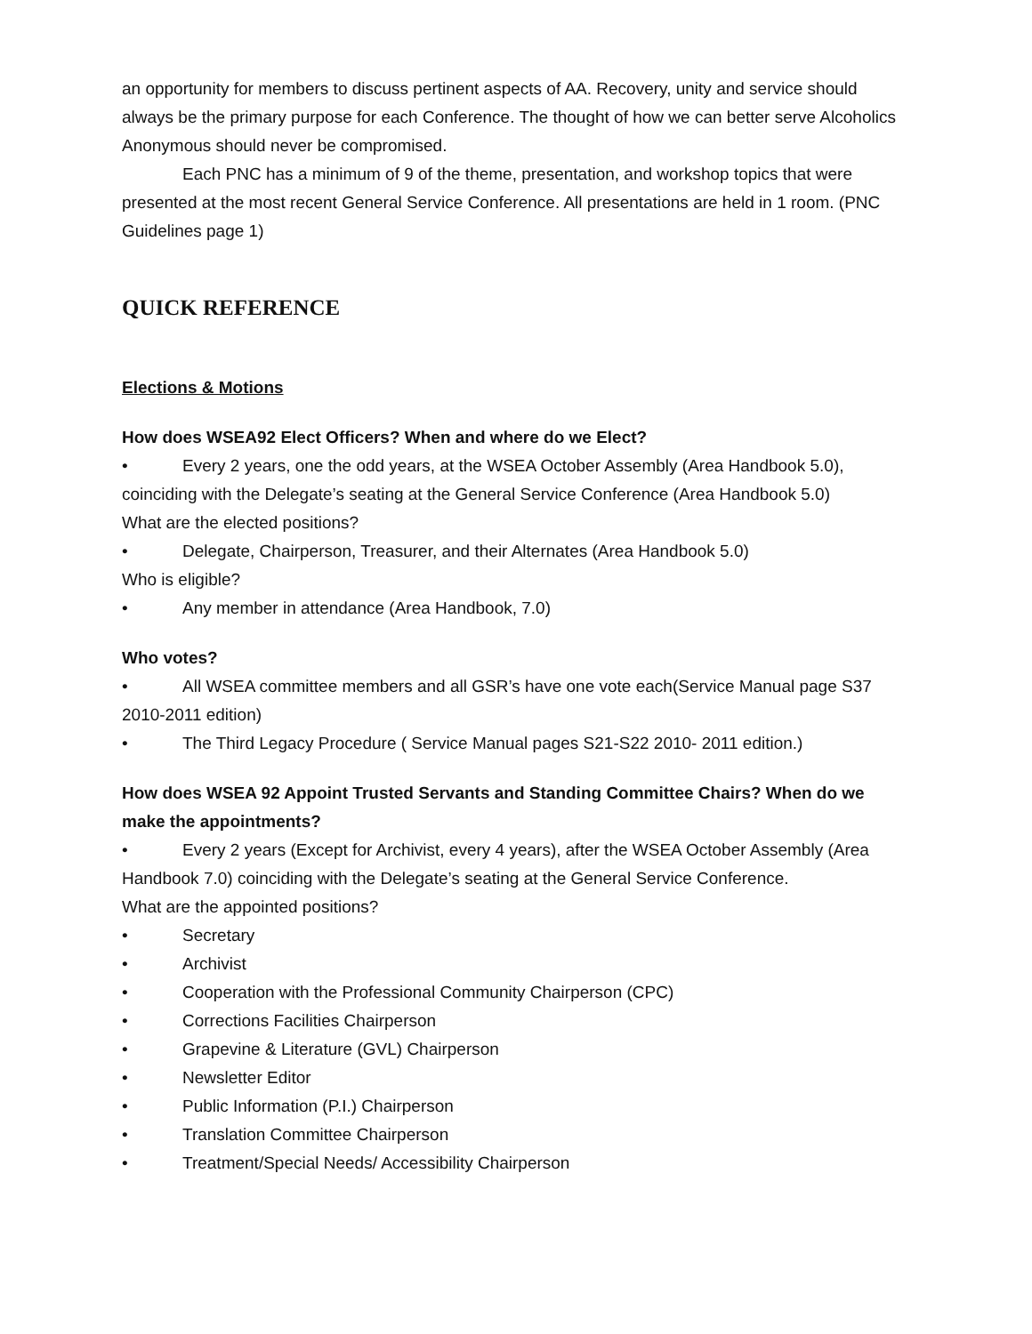an opportunity for members to discuss pertinent aspects of AA. Recovery, unity and service should always be the primary purpose for each Conference. The thought of how we can better serve Alcoholics Anonymous should never be compromised.
Each PNC has a minimum of 9 of the theme, presentation, and workshop topics that were presented at the most recent General Service Conference. All presentations are held in 1 room. (PNC Guidelines page 1)
QUICK REFERENCE
Elections & Motions
How does WSEA92 Elect Officers? When and where do we Elect?
• Every 2 years, one the odd years, at the WSEA October Assembly (Area Handbook 5.0), coinciding with the Delegate’s seating at the General Service Conference (Area Handbook 5.0)
What are the elected positions?
• Delegate, Chairperson, Treasurer, and their Alternates (Area Handbook 5.0)
Who is eligible?
• Any member in attendance (Area Handbook, 7.0)
Who votes?
• All WSEA committee members and all GSR’s have one vote each(Service Manual page S37 2010-2011 edition)
• The Third Legacy Procedure ( Service Manual pages S21-S22 2010- 2011 edition.)
How does WSEA 92 Appoint Trusted Servants and Standing Committee Chairs? When do we make the appointments?
• Every 2 years (Except for Archivist, every 4 years), after the WSEA October Assembly (Area Handbook 7.0) coinciding with the Delegate’s seating at the General Service Conference.
What are the appointed positions?
• Secretary
• Archivist
• Cooperation with the Professional Community Chairperson (CPC)
• Corrections Facilities Chairperson
• Grapevine & Literature (GVL) Chairperson
• Newsletter Editor
• Public Information (P.I.) Chairperson
• Translation Committee Chairperson
• Treatment/Special Needs/ Accessibility Chairperson